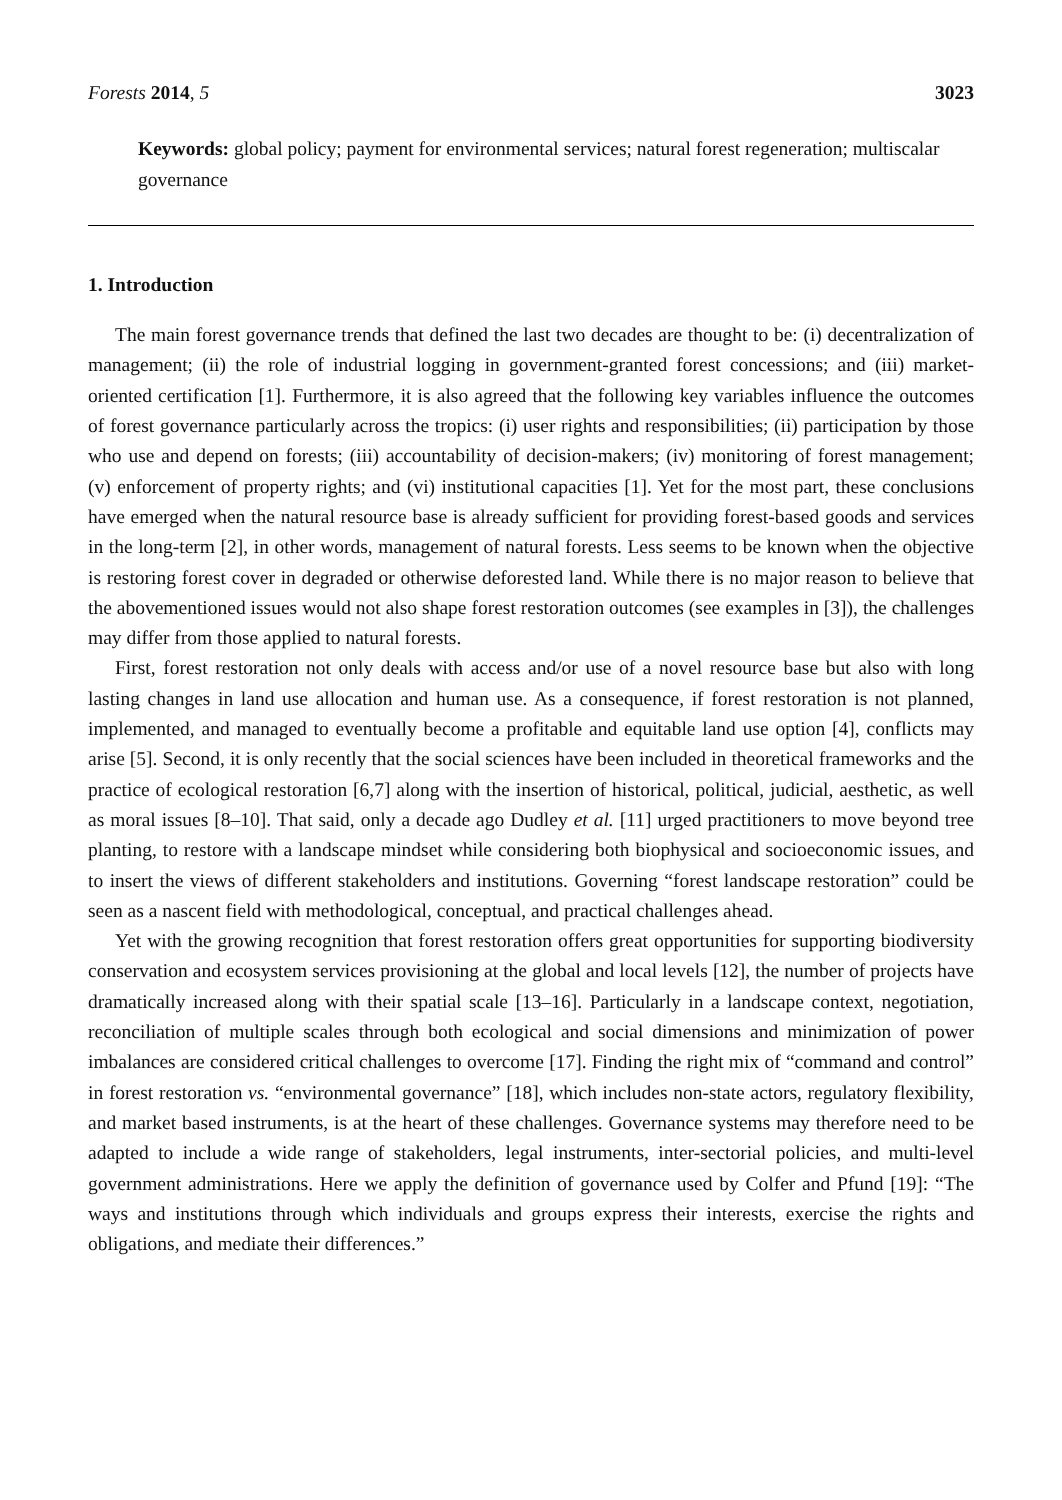Forests 2014, 5 3023
Keywords: global policy; payment for environmental services; natural forest regeneration; multiscalar governance
1. Introduction
The main forest governance trends that defined the last two decades are thought to be: (i) decentralization of management; (ii) the role of industrial logging in government-granted forest concessions; and (iii) market-oriented certification [1]. Furthermore, it is also agreed that the following key variables influence the outcomes of forest governance particularly across the tropics: (i) user rights and responsibilities; (ii) participation by those who use and depend on forests; (iii) accountability of decision-makers; (iv) monitoring of forest management; (v) enforcement of property rights; and (vi) institutional capacities [1]. Yet for the most part, these conclusions have emerged when the natural resource base is already sufficient for providing forest-based goods and services in the long-term [2], in other words, management of natural forests. Less seems to be known when the objective is restoring forest cover in degraded or otherwise deforested land. While there is no major reason to believe that the abovementioned issues would not also shape forest restoration outcomes (see examples in [3]), the challenges may differ from those applied to natural forests.
First, forest restoration not only deals with access and/or use of a novel resource base but also with long lasting changes in land use allocation and human use. As a consequence, if forest restoration is not planned, implemented, and managed to eventually become a profitable and equitable land use option [4], conflicts may arise [5]. Second, it is only recently that the social sciences have been included in theoretical frameworks and the practice of ecological restoration [6,7] along with the insertion of historical, political, judicial, aesthetic, as well as moral issues [8–10]. That said, only a decade ago Dudley et al. [11] urged practitioners to move beyond tree planting, to restore with a landscape mindset while considering both biophysical and socioeconomic issues, and to insert the views of different stakeholders and institutions. Governing “forest landscape restoration” could be seen as a nascent field with methodological, conceptual, and practical challenges ahead.
Yet with the growing recognition that forest restoration offers great opportunities for supporting biodiversity conservation and ecosystem services provisioning at the global and local levels [12], the number of projects have dramatically increased along with their spatial scale [13–16]. Particularly in a landscape context, negotiation, reconciliation of multiple scales through both ecological and social dimensions and minimization of power imbalances are considered critical challenges to overcome [17]. Finding the right mix of “command and control” in forest restoration vs. “environmental governance” [18], which includes non-state actors, regulatory flexibility, and market based instruments, is at the heart of these challenges. Governance systems may therefore need to be adapted to include a wide range of stakeholders, legal instruments, inter-sectorial policies, and multi-level government administrations. Here we apply the definition of governance used by Colfer and Pfund [19]: “The ways and institutions through which individuals and groups express their interests, exercise the rights and obligations, and mediate their differences.”